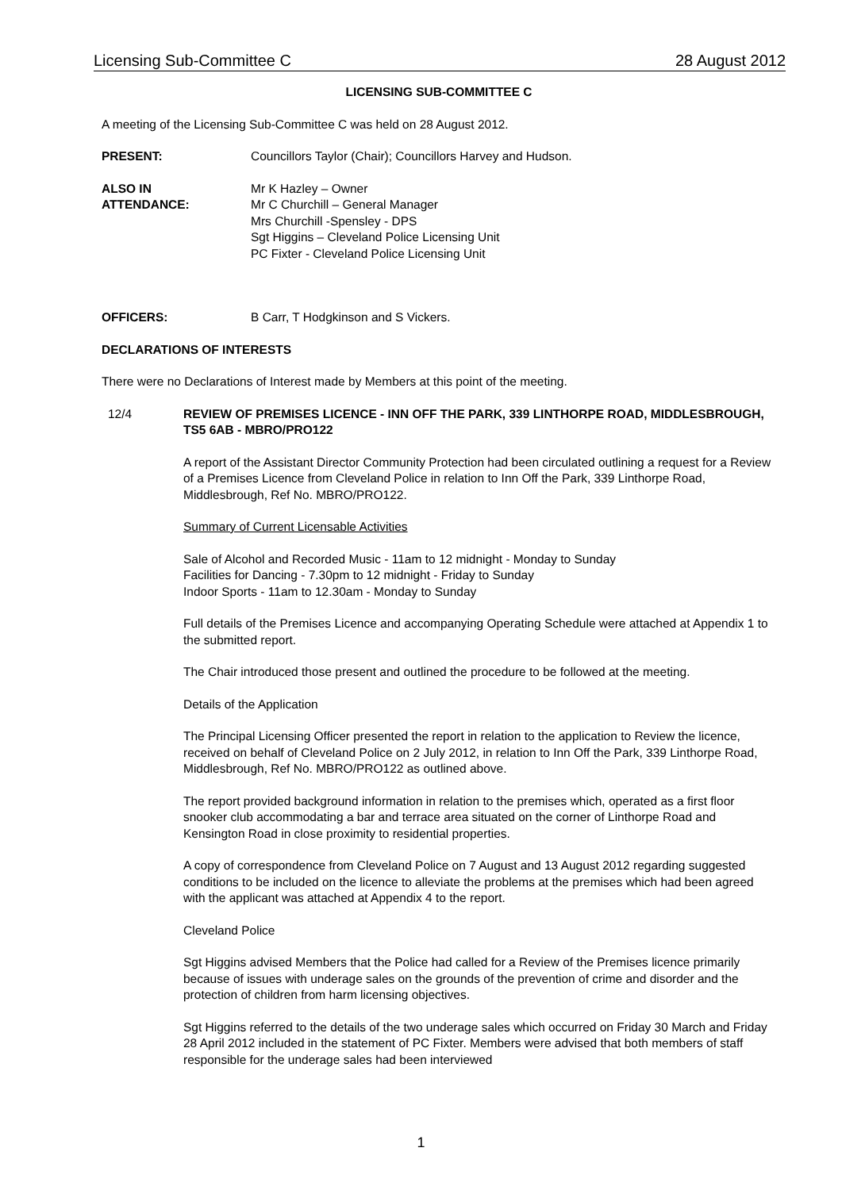Licensing Sub-Committee C 28 August 2012
LICENSING SUB-COMMITTEE C
A meeting of the Licensing Sub-Committee C was held on 28 August 2012.
PRESENT: Councillors Taylor (Chair); Councillors Harvey and Hudson.
ALSO IN
ATTENDANCE:
Mr K Hazley – Owner
Mr C Churchill – General Manager
Mrs Churchill -Spensley - DPS
Sgt Higgins – Cleveland Police Licensing Unit
PC Fixter - Cleveland Police Licensing Unit
OFFICERS: B Carr, T Hodgkinson and S Vickers.
DECLARATIONS OF INTERESTS
There were no Declarations of Interest made by Members at this point of the meeting.
12/4 REVIEW OF PREMISES LICENCE - INN OFF THE PARK, 339 LINTHORPE ROAD, MIDDLESBROUGH, TS5 6AB - MBRO/PRO122
A report of the Assistant Director Community Protection had been circulated outlining a request for a Review of a Premises Licence from Cleveland Police in relation to Inn Off the Park, 339 Linthorpe Road, Middlesbrough, Ref No. MBRO/PRO122.
Summary of Current Licensable Activities
Sale of Alcohol and Recorded Music - 11am to 12 midnight - Monday to Sunday
Facilities for Dancing - 7.30pm to 12 midnight - Friday to Sunday
Indoor Sports - 11am to 12.30am - Monday to Sunday
Full details of the Premises Licence and accompanying Operating Schedule were attached at Appendix 1 to the submitted report.
The Chair introduced those present and outlined the procedure to be followed at the meeting.
Details of the Application
The Principal Licensing Officer presented the report in relation to the application to Review the licence, received on behalf of Cleveland Police on 2 July 2012, in relation to Inn Off the Park, 339 Linthorpe Road, Middlesbrough, Ref No. MBRO/PRO122 as outlined above.
The report provided background information in relation to the premises which, operated as a first floor snooker club accommodating a bar and terrace area situated on the corner of Linthorpe Road and Kensington Road in close proximity to residential properties.
A copy of correspondence from Cleveland Police on 7 August and 13 August 2012 regarding suggested conditions to be included on the licence to alleviate the problems at the premises which had been agreed with the applicant was attached at Appendix 4 to the report.
Cleveland Police
Sgt Higgins advised Members that the Police had called for a Review of the Premises licence primarily because of issues with underage sales on the grounds of the prevention of crime and disorder and the protection of children from harm licensing objectives.
Sgt Higgins referred to the details of the two underage sales which occurred on Friday 30 March and Friday 28 April 2012 included in the statement of PC Fixter. Members were advised that both members of staff responsible for the underage sales had been interviewed
1